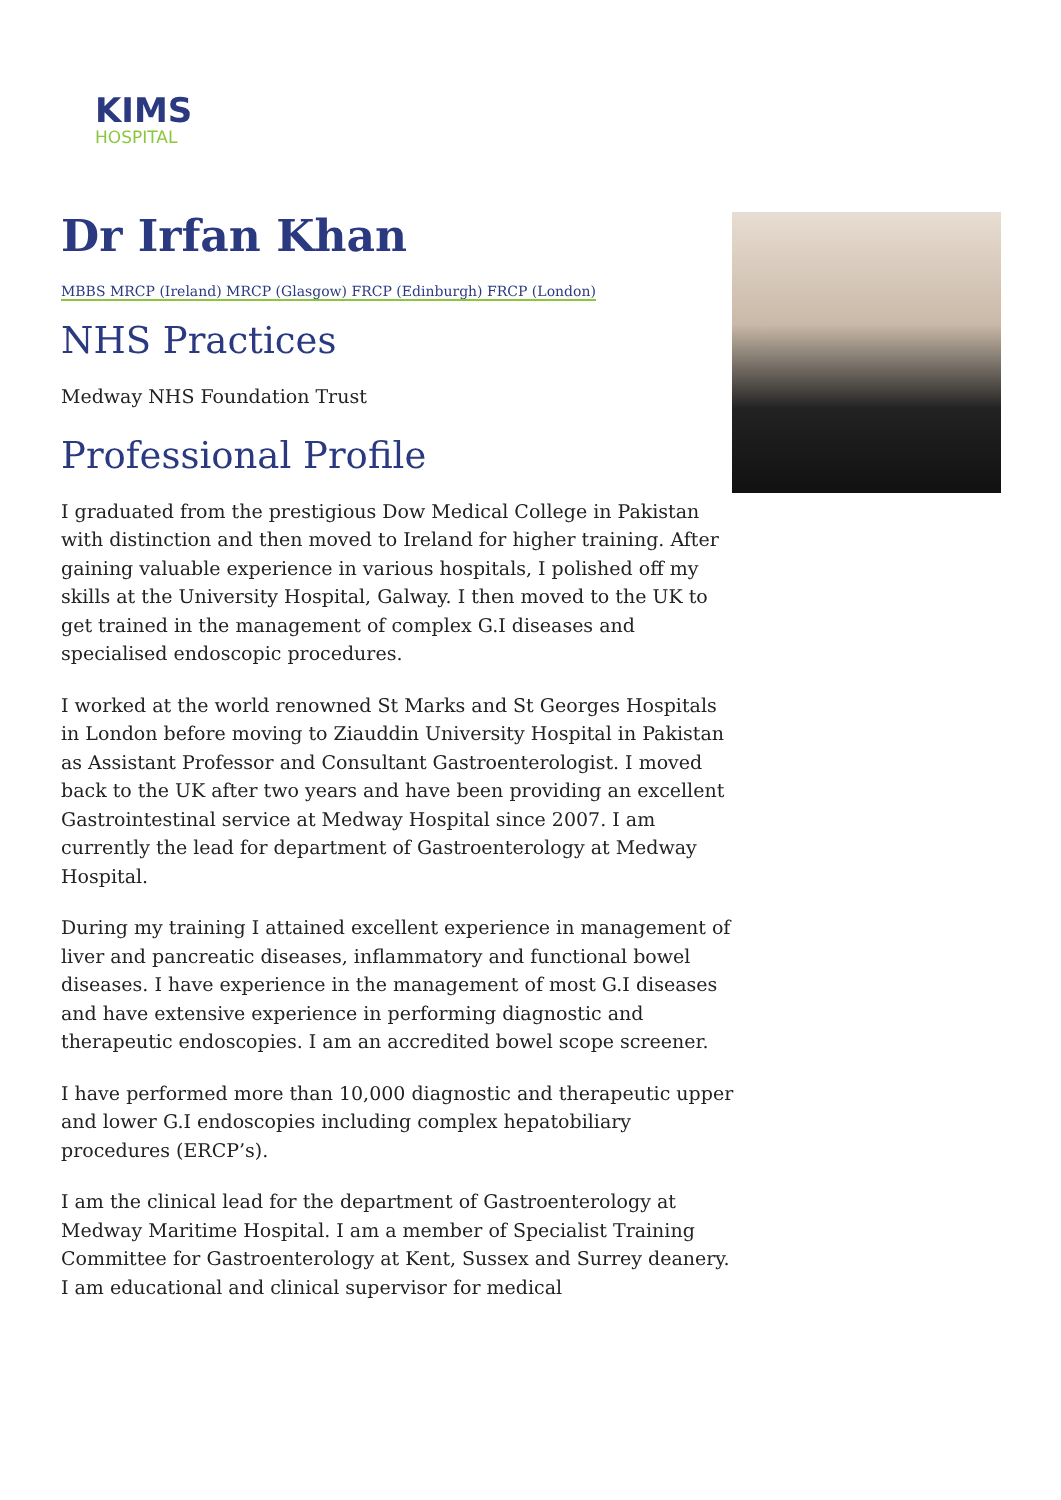KIMS
HOSPITAL
Dr Irfan Khan
MBBS MRCP (Ireland) MRCP (Glasgow) FRCP (Edinburgh) FRCP (London)
NHS Practices
Medway NHS Foundation Trust
Professional Profile
I graduated from the prestigious Dow Medical College in Pakistan with distinction and then moved to Ireland for higher training. After gaining valuable experience in various hospitals, I polished off my skills at the University Hospital, Galway. I then moved to the UK to get trained in the management of complex G.I diseases and specialised endoscopic procedures.
I worked at the world renowned St Marks and St Georges Hospitals in London before moving to Ziauddin University Hospital in Pakistan as Assistant Professor and Consultant Gastroenterologist. I moved back to the UK after two years and have been providing an excellent Gastrointestinal service at Medway Hospital since 2007. I am currently the lead for department of Gastroenterology at Medway Hospital.
During my training I attained excellent experience in management of liver and pancreatic diseases, inflammatory and functional bowel diseases. I have experience in the management of most G.I diseases and have extensive experience in performing diagnostic and therapeutic endoscopies. I am an accredited bowel scope screener.
I have performed more than 10,000 diagnostic and therapeutic upper and lower G.I endoscopies including complex hepatobiliary procedures (ERCP’s).
I am the clinical lead for the department of Gastroenterology at Medway Maritime Hospital. I am a member of Specialist Training Committee for Gastroenterology at Kent, Sussex and Surrey deanery. I am educational and clinical supervisor for medical